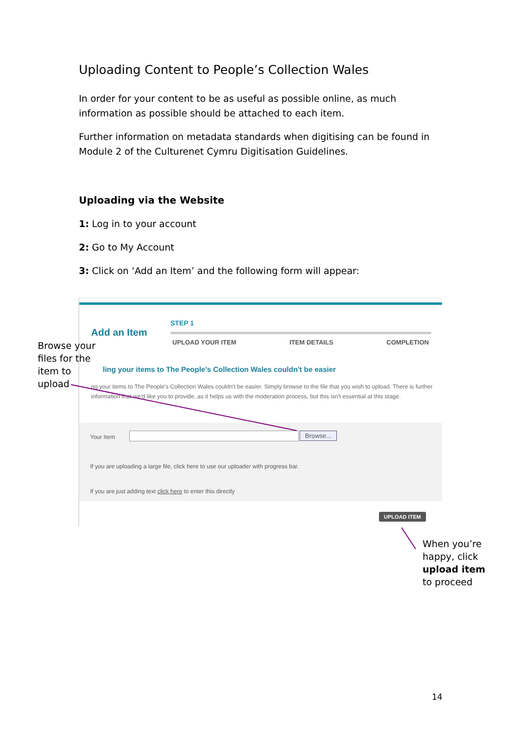Uploading Content to People’s Collection Wales
In order for your content to be as useful as possible online, as much information as possible should be attached to each item.
Further information on metadata standards when digitising can be found in Module 2 of the Culturenet Cymru Digitisation Guidelines.
Uploading via the Website
1: Log in to your account
2: Go to My Account
3: Click on ‘Add an Item’ and the following form will appear:
STEP 1
Add an Item
UPLOAD YOUR ITEM ITEM DETAILS COMPLETION
ling your items to The People's Collection Wales couldn't be easier
ng your items to The People's Collection Wales couldn't be easier. Simply browse to the file that you wish to upload. There is further information that we'd like you to provide, as it helps us with the moderation process, but this isn't essential at this stage.
Your Item Browse...
If you are uploading a large file, click here to use our uploader with progress bar.
If you are just adding text click here to enter this directly
UPLOAD ITEM
Browse your
files for the
item to
upload
When you’re
happy, click
upload item
to proceed
14